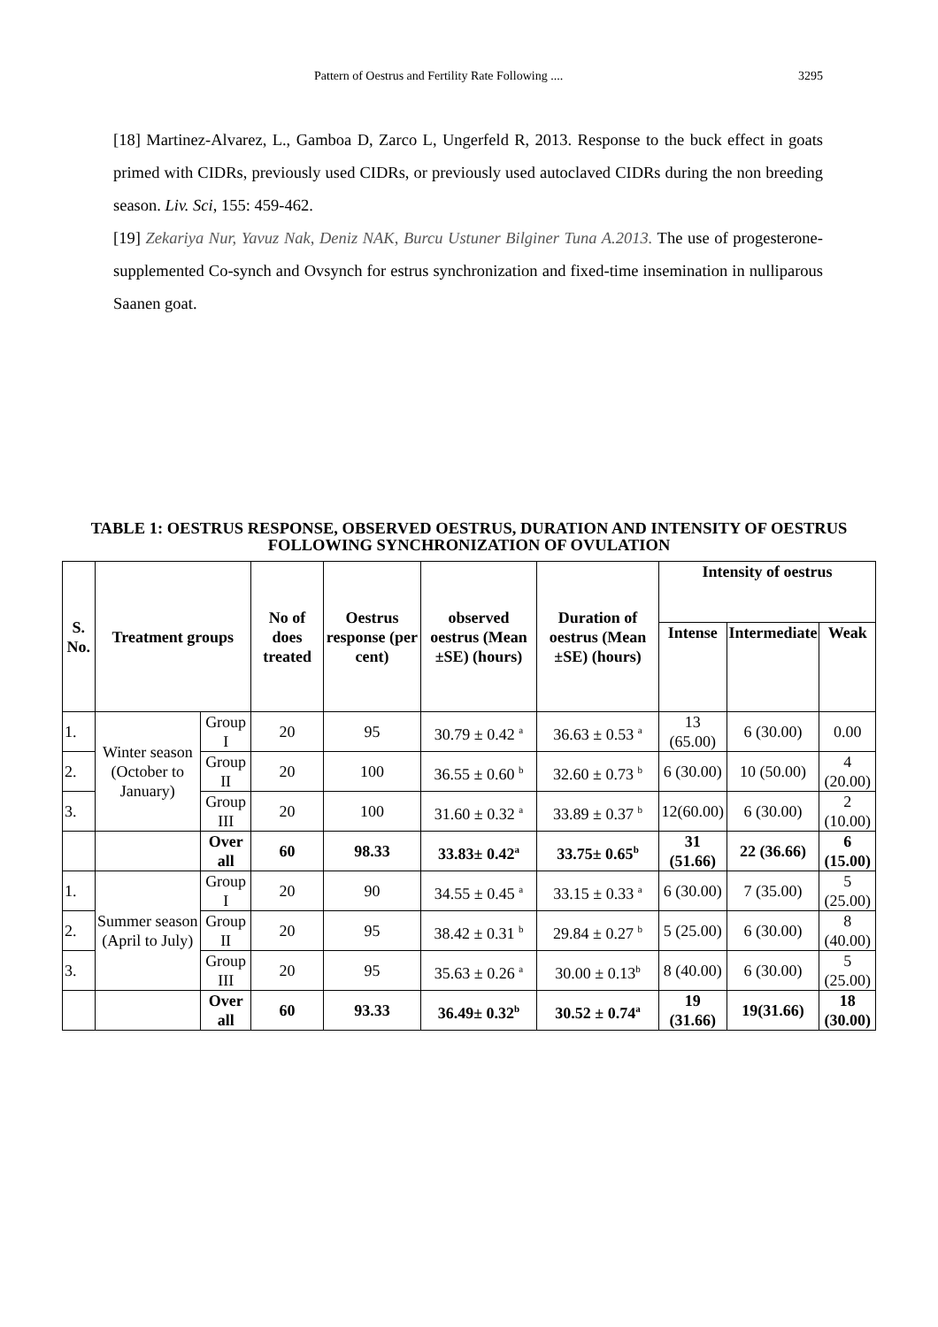Pattern of Oestrus and Fertility Rate Following .... 3295
[18] Martinez-Alvarez, L., Gamboa D, Zarco L, Ungerfeld R, 2013. Response to the buck effect in goats primed with CIDRs, previously used CIDRs, or previously used autoclaved CIDRs during the non breeding season. Liv. Sci, 155: 459-462.
[19] Zekariya Nur, Yavuz Nak, Deniz NAK, Burcu Ustuner Bilginer Tuna A.2013. The use of progesterone-supplemented Co-synch and Ovsynch for estrus synchronization and fixed-time insemination in nulliparous Saanen goat.
TABLE 1: OESTRUS RESPONSE, OBSERVED OESTRUS, DURATION AND INTENSITY OF OESTRUS FOLLOWING SYNCHRONIZATION OF OVULATION
| S. No. | Treatment groups | | No of does treated | Oestrus response (per cent) | observed oestrus (Mean ±SE) (hours) | Duration of oestrus (Mean ±SE) (hours) | Intensity of oestrus | | |
| --- | --- | --- | --- | --- | --- | --- | --- | --- | --- |
| | | | | | | | Intense | Intermediate | Weak |
| 1. | Winter season (October to January) | Group I | 20 | 95 | 30.79 ± 0.42 <sup>a</sup> | 36.63 ± 0.53 <sup>a</sup> | 13 (65.00) | 6 (30.00) | 0.00 |
| 2. | | Group II | 20 | 100 | 36.55 ± 0.60 <sup>b</sup> | 32.60 ± 0.73 <sup>b</sup> | 6 (30.00) | 10 (50.00) | 4 (20.00) |
| 3. | | Group III | 20 | 100 | 31.60 ± 0.32 <sup>a</sup> | 33.89 ± 0.37 <sup>b</sup> | 12(60.00) | 6 (30.00) | 2 (10.00) |
| | | Over all | 60 | 98.33 | 33.83± 0.42<sup>a</sup> | 33.75± 0.65<sup>b</sup> | 31 (51.66) | 22 (36.66) | 6 (15.00) |
| 1. | Summer season (April to July) | Group I | 20 | 90 | 34.55 ± 0.45 <sup>a</sup> | 33.15 ± 0.33 <sup>a</sup> | 6 (30.00) | 7 (35.00) | 5 (25.00) |
| 2. | | Group II | 20 | 95 | 38.42 ± 0.31 <sup>b</sup> | 29.84 ± 0.27 <sup>b</sup> | 5 (25.00) | 6 (30.00) | 8 (40.00) |
| 3. | | Group III | 20 | 95 | 35.63 ± 0.26 <sup>a</sup> | 30.00 ± 0.13<sup>b</sup> | 8 (40.00) | 6 (30.00) | 5 (25.00) |
| | | Over all | 60 | 93.33 | 36.49± 0.32<sup>b</sup> | 30.52 ± 0.74<sup>a</sup> | 19 (31.66) | 19(31.66) | 18 (30.00) |